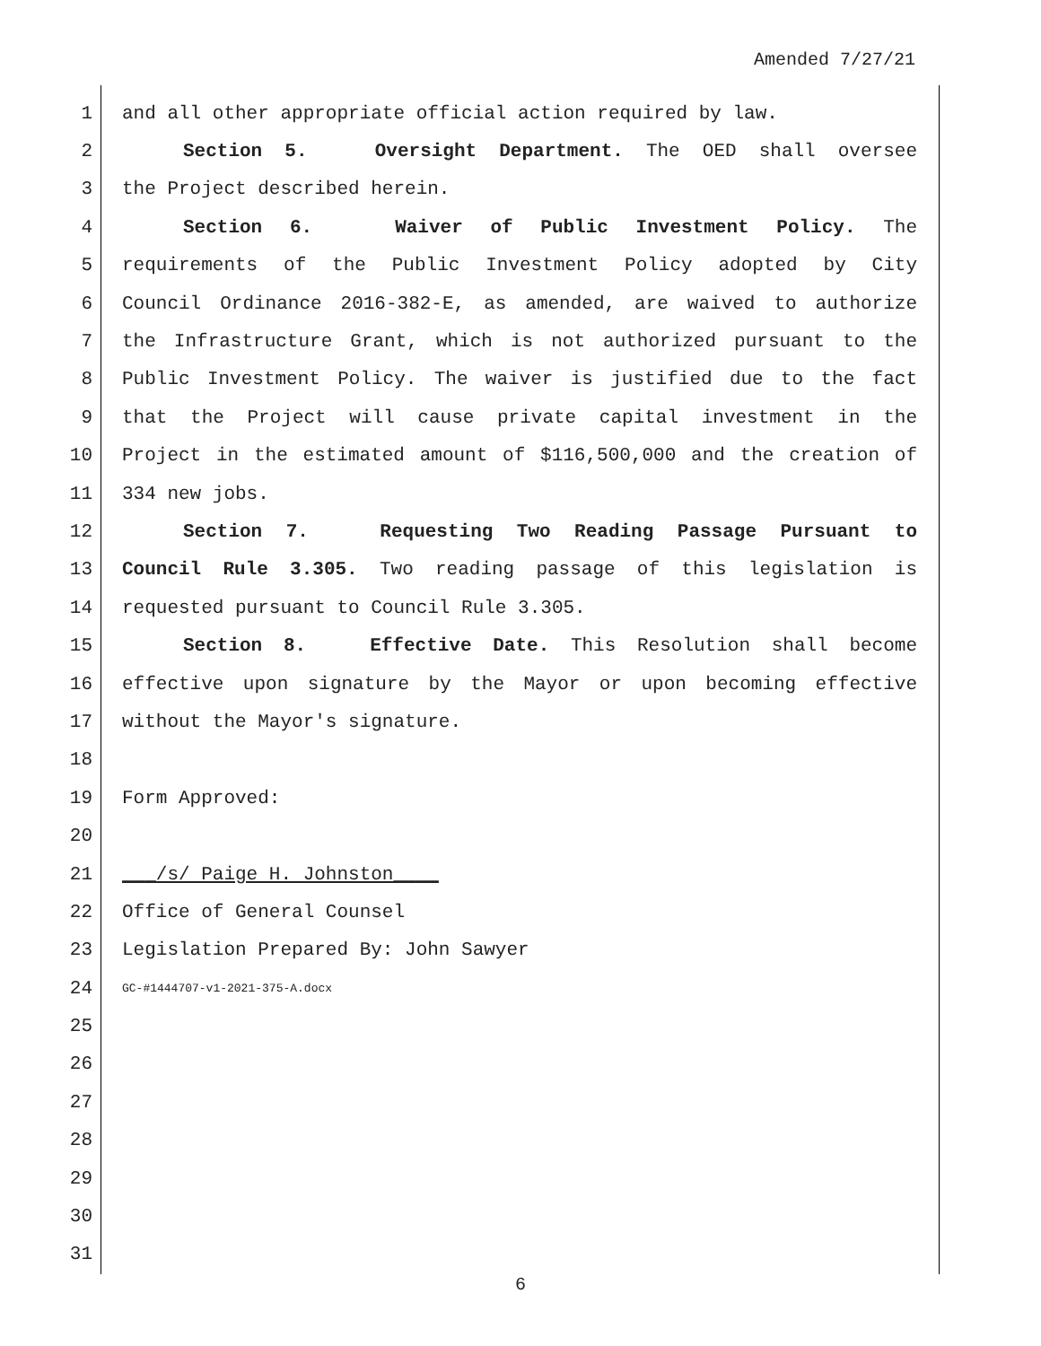Amended 7/27/21
1 and all other appropriate official action required by law.
2 Section 5. Oversight Department. The OED shall oversee
3 the Project described herein.
4 Section 6. Waiver of Public Investment Policy. The
5 requirements of the Public Investment Policy adopted by City
6 Council Ordinance 2016-382-E, as amended, are waived to authorize
7 the Infrastructure Grant, which is not authorized pursuant to the
8 Public Investment Policy. The waiver is justified due to the fact
9 that the Project will cause private capital investment in the
10 Project in the estimated amount of $116,500,000 and the creation of
11 334 new jobs.
12 Section 7. Requesting Two Reading Passage Pursuant to
13 Council Rule 3.305. Two reading passage of this legislation is
14 requested pursuant to Council Rule 3.305.
15 Section 8. Effective Date. This Resolution shall become
16 effective upon signature by the Mayor or upon becoming effective
17 without the Mayor's signature.
18
19 Form Approved:
20
21 ___/s/ Paige H. Johnston____
22 Office of General Counsel
23 Legislation Prepared By: John Sawyer
24 GC-#1444707-v1-2021-375-A.docx
25
26
27
28
29
30
31
6